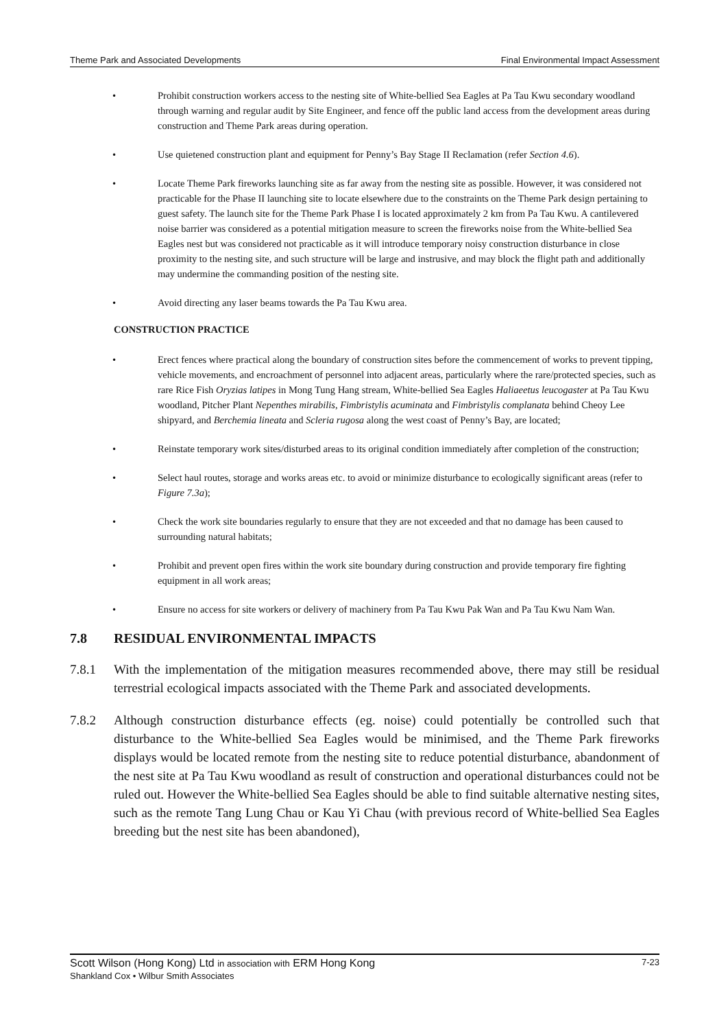Theme Park and Associated Developments Final Environmental Impact Assessment
• Prohibit construction workers access to the nesting site of White-bellied Sea Eagles at Pa Tau Kwu secondary woodland through warning and regular audit by Site Engineer, and fence off the public land access from the development areas during construction and Theme Park areas during operation.
• Use quietened construction plant and equipment for Penny’s Bay Stage II Reclamation (refer Section 4.6).
• Locate Theme Park fireworks launching site as far away from the nesting site as possible. However, it was considered not practicable for the Phase II launching site to locate elsewhere due to the constraints on the Theme Park design pertaining to guest safety. The launch site for the Theme Park Phase I is located approximately 2 km from Pa Tau Kwu. A cantilevered noise barrier was considered as a potential mitigation measure to screen the fireworks noise from the White-bellied Sea Eagles nest but was considered not practicable as it will introduce temporary noisy construction disturbance in close proximity to the nesting site, and such structure will be large and instrusive, and may block the flight path and additionally may undermine the commanding position of the nesting site.
• Avoid directing any laser beams towards the Pa Tau Kwu area.
CONSTRUCTION PRACTICE
• Erect fences where practical along the boundary of construction sites before the commencement of works to prevent tipping, vehicle movements, and encroachment of personnel into adjacent areas, particularly where the rare/protected species, such as rare Rice Fish Oryzias latipes in Mong Tung Hang stream, White-bellied Sea Eagles Haliaeetus leucogaster at Pa Tau Kwu woodland, Pitcher Plant Nepenthes mirabilis, Fimbristylis acuminata and Fimbristylis complanata behind Cheoy Lee shipyard, and Berchemia lineata and Scleria rugosa along the west coast of Penny’s Bay, are located;
• Reinstate temporary work sites/disturbed areas to its original condition immediately after completion of the construction;
• Select haul routes, storage and works areas etc. to avoid or minimize disturbance to ecologically significant areas (refer to Figure 7.3a);
• Check the work site boundaries regularly to ensure that they are not exceeded and that no damage has been caused to surrounding natural habitats;
• Prohibit and prevent open fires within the work site boundary during construction and provide temporary fire fighting equipment in all work areas;
• Ensure no access for site workers or delivery of machinery from Pa Tau Kwu Pak Wan and Pa Tau Kwu Nam Wan.
7.8 RESIDUAL ENVIRONMENTAL IMPACTS
7.8.1 With the implementation of the mitigation measures recommended above, there may still be residual terrestrial ecological impacts associated with the Theme Park and associated developments.
7.8.2 Although construction disturbance effects (eg. noise) could potentially be controlled such that disturbance to the White-bellied Sea Eagles would be minimised, and the Theme Park fireworks displays would be located remote from the nesting site to reduce potential disturbance, abandonment of the nest site at Pa Tau Kwu woodland as result of construction and operational disturbances could not be ruled out. However the White-bellied Sea Eagles should be able to find suitable alternative nesting sites, such as the remote Tang Lung Chau or Kau Yi Chau (with previous record of White-bellied Sea Eagles breeding but the nest site has been abandoned),
Scott Wilson (Hong Kong) Ltd in association with ERM Hong Kong 7-23
Shankland Cox • Wilbur Smith Associates